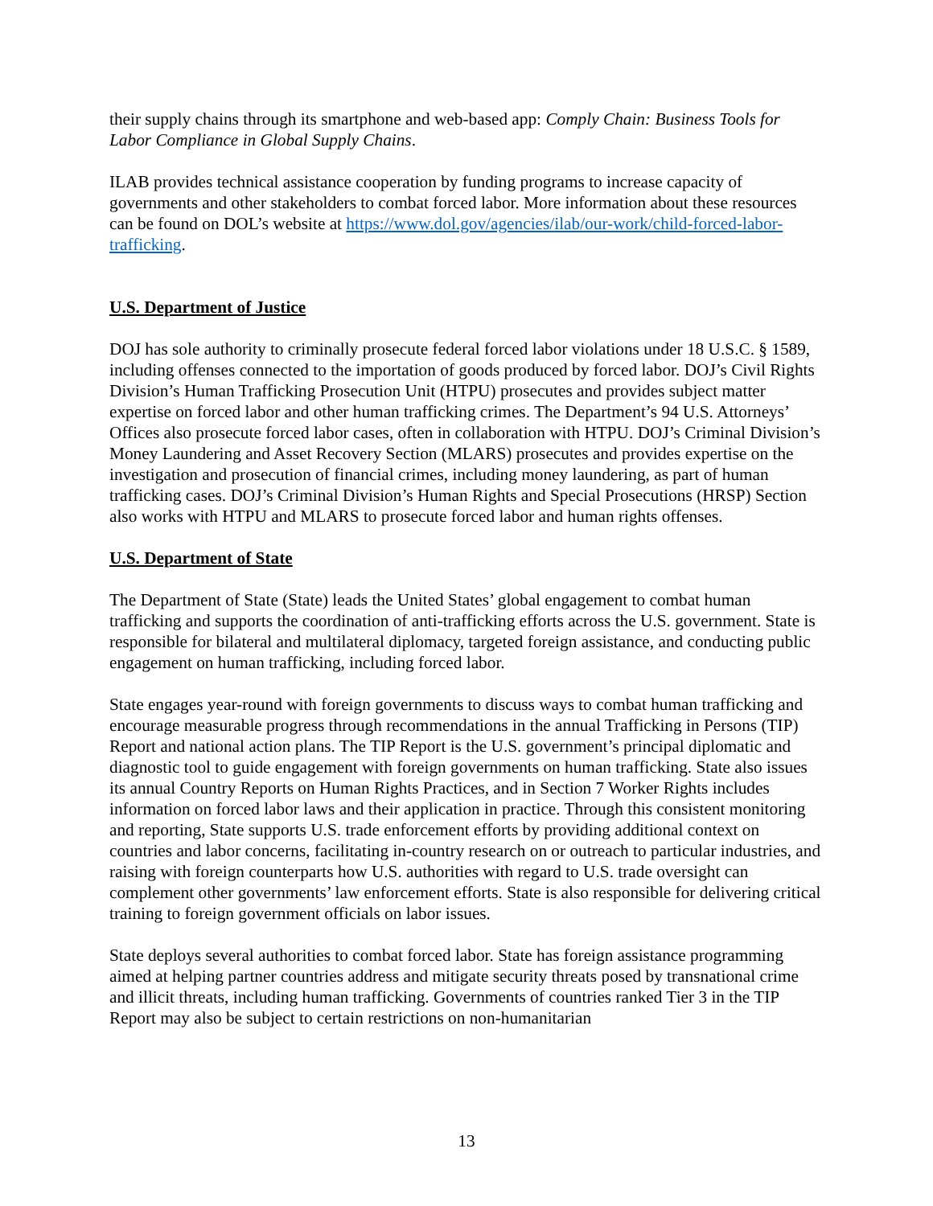their supply chains through its smartphone and web-based app: Comply Chain: Business Tools for Labor Compliance in Global Supply Chains.
ILAB provides technical assistance cooperation by funding programs to increase capacity of governments and other stakeholders to combat forced labor. More information about these resources can be found on DOL’s website at https://www.dol.gov/agencies/ilab/our-work/child-forced-labor-trafficking.
U.S. Department of Justice
DOJ has sole authority to criminally prosecute federal forced labor violations under 18 U.S.C. § 1589, including offenses connected to the importation of goods produced by forced labor. DOJ’s Civil Rights Division’s Human Trafficking Prosecution Unit (HTPU) prosecutes and provides subject matter expertise on forced labor and other human trafficking crimes. The Department’s 94 U.S. Attorneys’ Offices also prosecute forced labor cases, often in collaboration with HTPU. DOJ’s Criminal Division’s Money Laundering and Asset Recovery Section (MLARS) prosecutes and provides expertise on the investigation and prosecution of financial crimes, including money laundering, as part of human trafficking cases. DOJ’s Criminal Division’s Human Rights and Special Prosecutions (HRSP) Section also works with HTPU and MLARS to prosecute forced labor and human rights offenses.
U.S. Department of State
The Department of State (State) leads the United States’ global engagement to combat human trafficking and supports the coordination of anti-trafficking efforts across the U.S. government. State is responsible for bilateral and multilateral diplomacy, targeted foreign assistance, and conducting public engagement on human trafficking, including forced labor.
State engages year-round with foreign governments to discuss ways to combat human trafficking and encourage measurable progress through recommendations in the annual Trafficking in Persons (TIP) Report and national action plans. The TIP Report is the U.S. government’s principal diplomatic and diagnostic tool to guide engagement with foreign governments on human trafficking. State also issues its annual Country Reports on Human Rights Practices, and in Section 7 Worker Rights includes information on forced labor laws and their application in practice. Through this consistent monitoring and reporting, State supports U.S. trade enforcement efforts by providing additional context on countries and labor concerns, facilitating in-country research on or outreach to particular industries, and raising with foreign counterparts how U.S. authorities with regard to U.S. trade oversight can complement other governments’ law enforcement efforts. State is also responsible for delivering critical training to foreign government officials on labor issues.
State deploys several authorities to combat forced labor. State has foreign assistance programming aimed at helping partner countries address and mitigate security threats posed by transnational crime and illicit threats, including human trafficking. Governments of countries ranked Tier 3 in the TIP Report may also be subject to certain restrictions on non-humanitarian
13